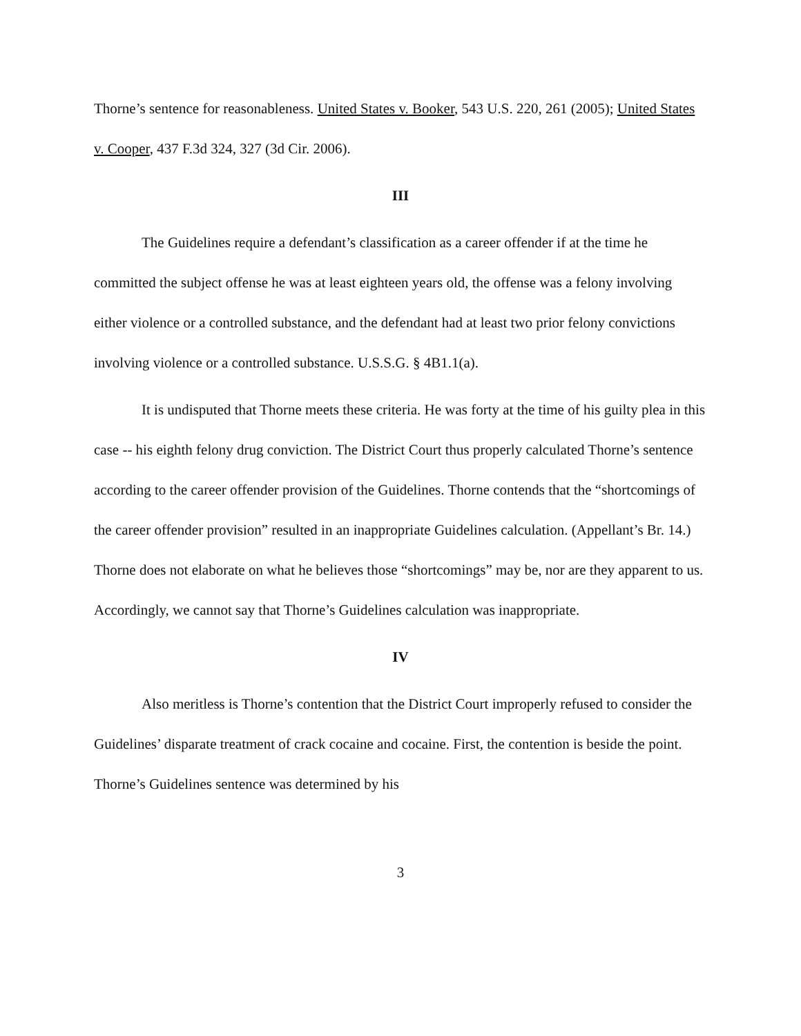Thorne’s sentence for reasonableness. United States v. Booker, 543 U.S. 220, 261 (2005); United States v. Cooper, 437 F.3d 324, 327 (3d Cir. 2006).
III
The Guidelines require a defendant’s classification as a career offender if at the time he committed the subject offense he was at least eighteen years old, the offense was a felony involving either violence or a controlled substance, and the defendant had at least two prior felony convictions involving violence or a controlled substance. U.S.S.G. § 4B1.1(a).
It is undisputed that Thorne meets these criteria. He was forty at the time of his guilty plea in this case -- his eighth felony drug conviction. The District Court thus properly calculated Thorne’s sentence according to the career offender provision of the Guidelines. Thorne contends that the “shortcomings of the career offender provision” resulted in an inappropriate Guidelines calculation. (Appellant’s Br. 14.) Thorne does not elaborate on what he believes those “shortcomings” may be, nor are they apparent to us. Accordingly, we cannot say that Thorne’s Guidelines calculation was inappropriate.
IV
Also meritless is Thorne’s contention that the District Court improperly refused to consider the Guidelines’ disparate treatment of crack cocaine and cocaine. First, the contention is beside the point. Thorne’s Guidelines sentence was determined by his
3